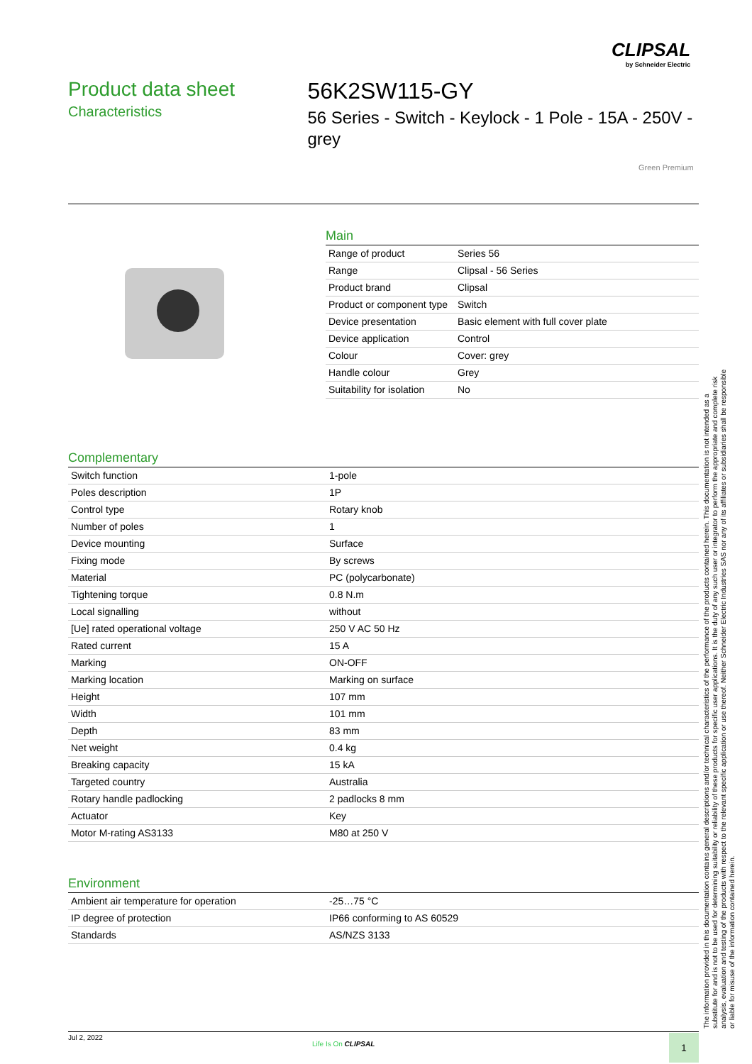CLIPSAL
by Schneider Electric
Product data sheet
Characteristics
56K2SW115-GY
56 Series - Switch - Keylock - 1 Pole - 15A - 250V - grey
Green Premium
Main
| Range of product | Series 56 |
| Range | Clipsal - 56 Series |
| Product brand | Clipsal |
| Product or component type | Switch |
| Device presentation | Basic element with full cover plate |
| Device application | Control |
| Colour | Cover: grey |
| Handle colour | Grey |
| Suitability for isolation | No |
Complementary
| Switch function | 1-pole |
| Poles description | 1P |
| Control type | Rotary knob |
| Number of poles | 1 |
| Device mounting | Surface |
| Fixing mode | By screws |
| Material | PC (polycarbonate) |
| Tightening torque | 0.8 N.m |
| Local signalling | without |
| [Ue] rated operational voltage | 250 V AC 50 Hz |
| Rated current | 15 A |
| Marking | ON-OFF |
| Marking location | Marking on surface |
| Height | 107 mm |
| Width | 101 mm |
| Depth | 83 mm |
| Net weight | 0.4 kg |
| Breaking capacity | 15 kA |
| Targeted country | Australia |
| Rotary handle padlocking | 2 padlocks 8 mm |
| Actuator | Key |
| Motor M-rating AS3133 | M80 at 250 V |
Environment
| Ambient air temperature for operation | -25…75 °C |
| IP degree of protection | IP66 conforming to AS 60529 |
| Standards | AS/NZS 3133 |
The information provided in this documentation contains general descriptions and/or technical characteristics of the performance of the products contained herein. This documentation is not intended as a substitute for and is not to be used for determining suitability or reliability of these products for specific user applications. It is the duty of any such user or integrator to perform the appropriate and complete risk analysis, evaluation and testing of the products with respect to the relevant specific application or use thereof. Neither Schneider Electric Industries SAS nor any of its affiliates or subsidiaries shall be responsible or liable for misuse of the information contained herein.
Jul 2, 2022
Life Is On CLIPSAL 1